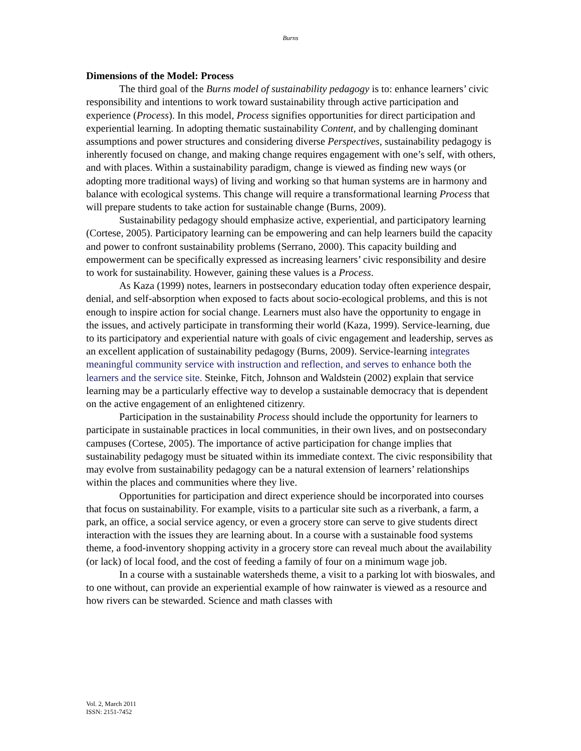Burns
Dimensions of the Model: Process
The third goal of the Burns model of sustainability pedagogy is to: enhance learners’ civic responsibility and intentions to work toward sustainability through active participation and experience (Process). In this model, Process signifies opportunities for direct participation and experiential learning. In adopting thematic sustainability Content, and by challenging dominant assumptions and power structures and considering diverse Perspectives, sustainability pedagogy is inherently focused on change, and making change requires engagement with one’s self, with others, and with places. Within a sustainability paradigm, change is viewed as finding new ways (or adopting more traditional ways) of living and working so that human systems are in harmony and balance with ecological systems. This change will require a transformational learning Process that will prepare students to take action for sustainable change (Burns, 2009).
Sustainability pedagogy should emphasize active, experiential, and participatory learning (Cortese, 2005). Participatory learning can be empowering and can help learners build the capacity and power to confront sustainability problems (Serrano, 2000). This capacity building and empowerment can be specifically expressed as increasing learners’ civic responsibility and desire to work for sustainability. However, gaining these values is a Process.
As Kaza (1999) notes, learners in postsecondary education today often experience despair, denial, and self-absorption when exposed to facts about socio-ecological problems, and this is not enough to inspire action for social change. Learners must also have the opportunity to engage in the issues, and actively participate in transforming their world (Kaza, 1999). Service-learning, due to its participatory and experiential nature with goals of civic engagement and leadership, serves as an excellent application of sustainability pedagogy (Burns, 2009). Service-learning integrates meaningful community service with instruction and reflection, and serves to enhance both the learners and the service site. Steinke, Fitch, Johnson and Waldstein (2002) explain that service learning may be a particularly effective way to develop a sustainable democracy that is dependent on the active engagement of an enlightened citizenry.
Participation in the sustainability Process should include the opportunity for learners to participate in sustainable practices in local communities, in their own lives, and on postsecondary campuses (Cortese, 2005). The importance of active participation for change implies that sustainability pedagogy must be situated within its immediate context. The civic responsibility that may evolve from sustainability pedagogy can be a natural extension of learners’ relationships within the places and communities where they live.
Opportunities for participation and direct experience should be incorporated into courses that focus on sustainability. For example, visits to a particular site such as a riverbank, a farm, a park, an office, a social service agency, or even a grocery store can serve to give students direct interaction with the issues they are learning about. In a course with a sustainable food systems theme, a food-inventory shopping activity in a grocery store can reveal much about the availability (or lack) of local food, and the cost of feeding a family of four on a minimum wage job.
In a course with a sustainable watersheds theme, a visit to a parking lot with bioswales, and to one without, can provide an experiential example of how rainwater is viewed as a resource and how rivers can be stewarded. Science and math classes with
Vol. 2, March 2011
ISSN: 2151-7452